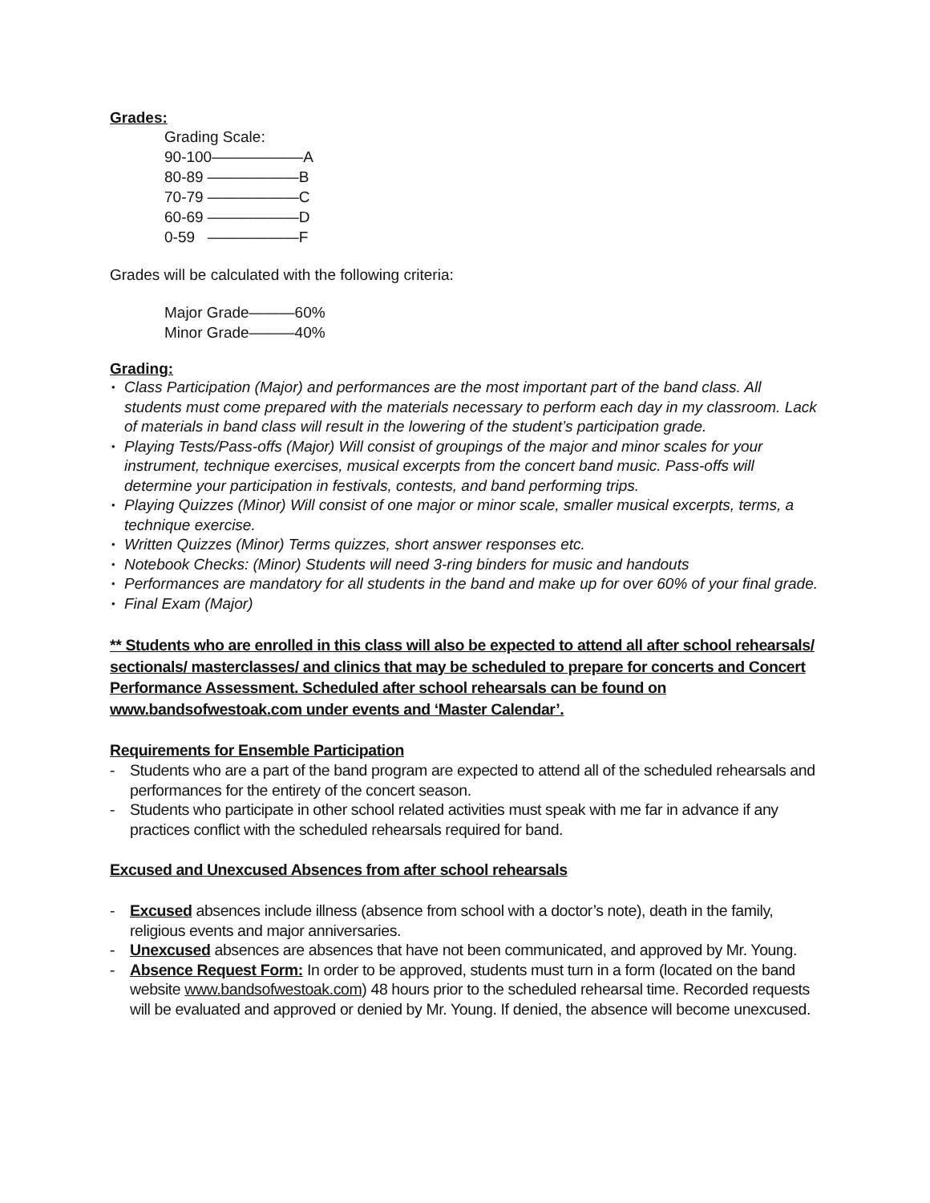Grades:
Grading Scale:
90-100——————A
80-89 ——————B
70-79 ——————C
60-69 ——————D
0-59 ——————F
Grades will be calculated with the following criteria:
Major Grade———60%
Minor Grade———40%
Grading:
Class Participation (Major) and performances are the most important part of the band class. All students must come prepared with the materials necessary to perform each day in my classroom. Lack of materials in band class will result in the lowering of the student’s participation grade.
Playing Tests/Pass-offs (Major) Will consist of groupings of the major and minor scales for your instrument, technique exercises, musical excerpts from the concert band music. Pass-offs will determine your participation in festivals, contests, and band performing trips.
Playing Quizzes (Minor) Will consist of one major or minor scale, smaller musical excerpts, terms, a technique exercise.
Written Quizzes (Minor) Terms quizzes, short answer responses etc.
Notebook Checks: (Minor) Students will need 3-ring binders for music and handouts
Performances are mandatory for all students in the band and make up for over 60% of your final grade.
Final Exam (Major)
** Students who are enrolled in this class will also be expected to attend all after school rehearsals/ sectionals/ masterclasses/ and clinics that may be scheduled to prepare for concerts and Concert Performance Assessment. Scheduled after school rehearsals can be found on www.bandsofwestoak.com under events and ‘Master Calendar’.
Requirements for Ensemble Participation
- Students who are a part of the band program are expected to attend all of the scheduled rehearsals and performances for the entirety of the concert season.
- Students who participate in other school related activities must speak with me far in advance if any practices conflict with the scheduled rehearsals required for band.
Excused and Unexcused Absences from after school rehearsals
- Excused absences include illness (absence from school with a doctor’s note), death in the family, religious events and major anniversaries.
- Unexcused absences are absences that have not been communicated, and approved by Mr. Young.
- Absence Request Form: In order to be approved, students must turn in a form (located on the band website www.bandsofwestoak.com) 48 hours prior to the scheduled rehearsal time. Recorded requests will be evaluated and approved or denied by Mr. Young. If denied, the absence will become unexcused.